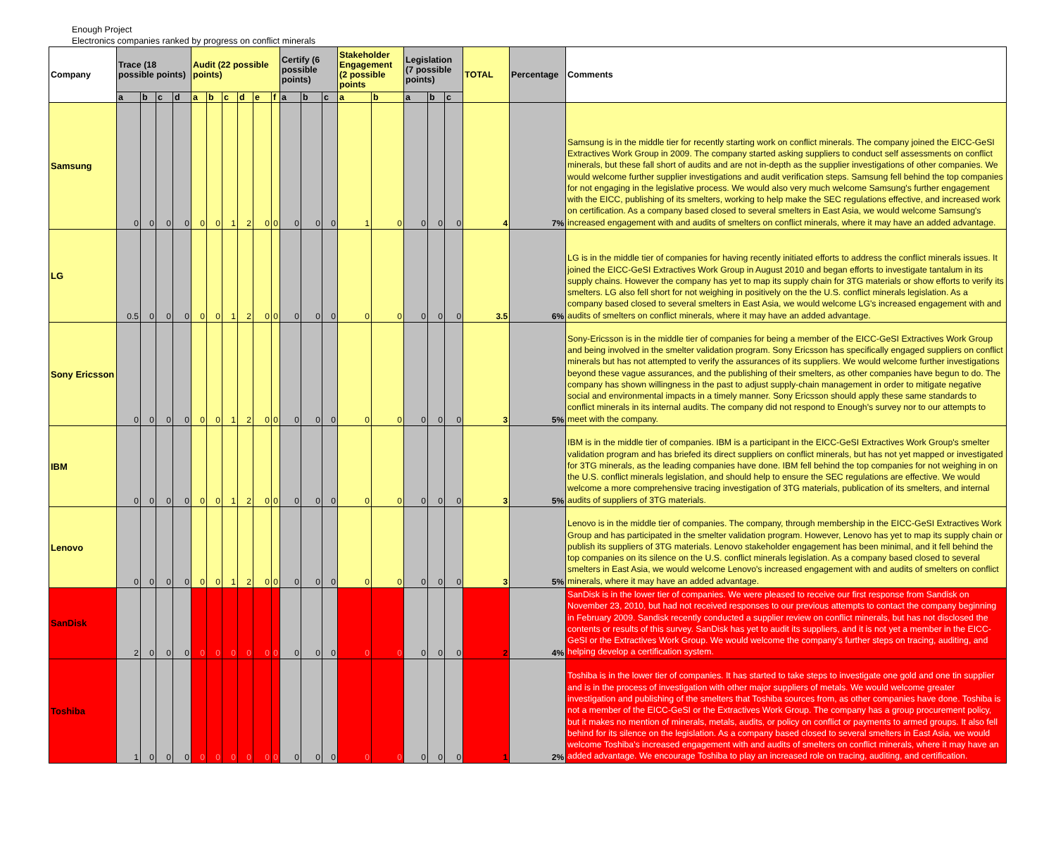Enough Project
Electronics companies ranked by progress on conflict minerals
| Company | Trace (18 possible points) | | | | Audit (22 possible points) | | | | | | Certify (6 possible points) | | | Stakeholder Engagement (2 possible points | | Legislation (7 possible points) | | | TOTAL | Percentage | Comments |
| --- | --- | --- | --- | --- | --- | --- | --- | --- | --- | --- | --- | --- | --- | --- | --- | --- | --- | --- | --- | --- | --- |
| | a | b | c | d | a | b | c | d | e | f | a | b | c | a | b | a | b | c | | | |
| Samsung | 0 | 0 | 0 | 0 | 0 | 0 | 1 | 2 | 0 | 0 | 0 | 0 | 0 | 1 | 0 | 0 | 0 | 0 | 4 | 7% | Samsung is in the middle tier for recently starting work on conflict minerals. The company joined the EICC-GeSI Extractives Work Group in 2009. The company started asking suppliers to conduct self assessments on conflict minerals, but these fall short of audits and are not in-depth as the supplier investigations of other companies. We would welcome further supplier investigations and audit verification steps. Samsung fell behind the top companies for not engaging in the legislative process. We would also very much welcome Samsung's further engagement with the EICC, publishing of its smelters, working to help make the SEC regulations effective, and increased work on certification. As a company based closed to several smelters in East Asia, we would welcome Samsung's increased engagement with and audits of smelters on conflict minerals, where it may have an added advantage. |
| LG | 0.5 | 0 | 0 | 0 | 0 | 0 | 1 | 2 | 0 | 0 | 0 | 0 | 0 | 0 | 0 | 0 | 0 | 0 | 3.5 | 6% | LG is in the middle tier of companies for having recently initiated efforts to address the conflict minerals issues. It joined the EICC-GeSI Extractives Work Group in August 2010 and began efforts to investigate tantalum in its supply chains. However the company has yet to map its supply chain for 3TG materials or show efforts to verify its smelters. LG also fell short for not weighing in positively on the the U.S. conflict minerals legislation. As a company based closed to several smelters in East Asia, we would welcome LG's increased engagement with and audits of smelters on conflict minerals, where it may have an added advantage. |
| Sony Ericsson | 0 | 0 | 0 | 0 | 0 | 0 | 1 | 2 | 0 | 0 | 0 | 0 | 0 | 0 | 0 | 0 | 0 | 0 | 3 | 5% | Sony-Ericsson is in the middle tier of companies for being a member of the EICC-GeSI Extractives Work Group and being involved in the smelter validation program. Sony Ericsson has specifically engaged suppliers on conflict minerals but has not attempted to verify the assurances of its suppliers. We would welcome further investigations beyond these vague assurances, and the publishing of their smelters, as other companies have begun to do. The company has shown willingness in the past to adjust supply-chain management in order to mitigate negative social and environmental impacts in a timely manner. Sony Ericsson should apply these same standards to conflict minerals in its internal audits. The company did not respond to Enough's survey nor to our attempts to meet with the company. |
| IBM | 0 | 0 | 0 | 0 | 0 | 0 | 1 | 2 | 0 | 0 | 0 | 0 | 0 | 0 | 0 | 0 | 0 | 0 | 3 | 5% | IBM is in the middle tier of companies. IBM is a participant in the EICC-GeSI Extractives Work Group's smelter validation program and has briefed its direct suppliers on conflict minerals, but has not yet mapped or investigated for 3TG minerals, as the leading companies have done. IBM fell behind the top companies for not weighing in on the U.S. conflict minerals legislation, and should help to ensure the SEC regulations are effective. We would welcome a more comprehensive tracing investigation of 3TG materials, publication of its smelters, and internal audits of suppliers of 3TG materials. |
| Lenovo | 0 | 0 | 0 | 0 | 0 | 0 | 1 | 2 | 0 | 0 | 0 | 0 | 0 | 0 | 0 | 0 | 0 | 0 | 3 | 5% | Lenovo is in the middle tier of companies. The company, through membership in the EICC-GeSI Extractives Work Group and has participated in the smelter validation program. However, Lenovo has yet to map its supply chain or publish its suppliers of 3TG materials. Lenovo stakeholder engagement has been minimal, and it fell behind the top companies on its silence on the U.S. conflict minerals legislation. As a company based closed to several smelters in East Asia, we would welcome Lenovo's increased engagement with and audits of smelters on conflict minerals, where it may have an added advantage. |
| SanDisk | 2 | 0 | 0 | 0 | 0 | 0 | 0 | 0 | 0 | 0 | 0 | 0 | 0 | 0 | 0 | 0 | 0 | 0 | 2 | 4% | SanDisk is in the lower tier of companies. We were pleased to receive our first response from Sandisk on November 23, 2010, but had not received responses to our previous attempts to contact the company beginning in February 2009. Sandisk recently conducted a supplier review on conflict minerals, but has not disclosed the contents or results of this survey. SanDisk has yet to audit its suppliers, and it is not yet a member in the EICC-GeSI or the Extractives Work Group. We would welcome the company's further steps on tracing, auditing, and helping develop a certification system. |
| Toshiba | 1 | 0 | 0 | 0 | 0 | 0 | 0 | 0 | 0 | 0 | 0 | 0 | 0 | 0 | 0 | 0 | 0 | 0 | 1 | 2% | Toshiba is in the lower tier of companies. It has started to take steps to investigate one gold and one tin supplier and is in the process of investigation with other major suppliers of metals. We would welcome greater investigation and publishing of the smelters that Toshiba sources from, as other companies have done. Toshiba is not a member of the EICC-GeSI or the Extractives Work Group. The company has a group procurement policy, but it makes no mention of minerals, metals, audits, or policy on conflict or payments to armed groups. It also fell behind for its silence on the legislation. As a company based closed to several smelters in East Asia, we would welcome Toshiba's increased engagement with and audits of smelters on conflict minerals, where it may have an added advantage. We encourage Toshiba to play an increased role on tracing, auditing, and certification. |